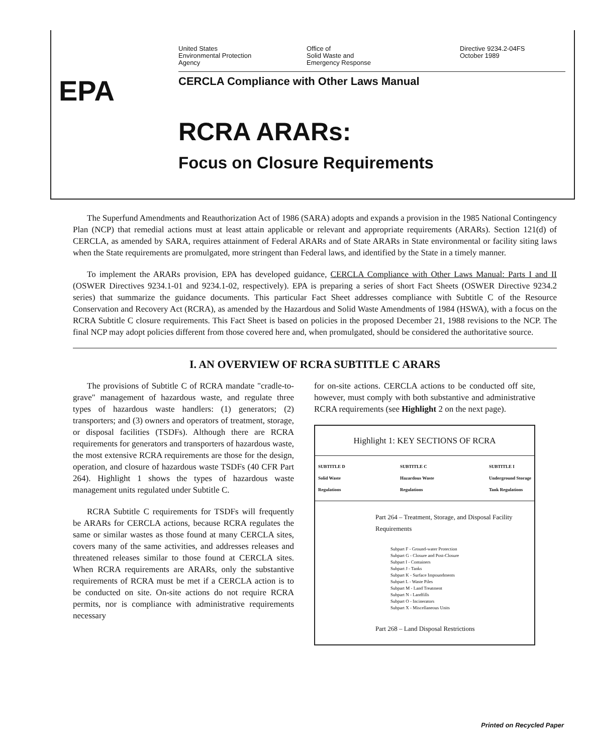United States
Environmental Protection
Agency
Office of
Solid Waste and
Emergency Response
Directive 9234.2-04FS
October 1989
EPA
CERCLA Compliance with Other Laws Manual
RCRA ARARs:
Focus on Closure Requirements
The Superfund Amendments and Reauthorization Act of 1986 (SARA) adopts and expands a provision in the 1985 National Contingency Plan (NCP) that remedial actions must at least attain applicable or relevant and appropriate requirements (ARARs). Section 121(d) of CERCLA, as amended by SARA, requires attainment of Federal ARARs and of State ARARs in State environmental or facility siting laws when the State requirements are promulgated, more stringent than Federal laws, and identified by the State in a timely manner.
To implement the ARARs provision, EPA has developed guidance, CERCLA Compliance with Other Laws Manual: Parts I and II (OSWER Directives 9234.1-01 and 9234.1-02, respectively). EPA is preparing a series of short Fact Sheets (OSWER Directive 9234.2 series) that summarize the guidance documents. This particular Fact Sheet addresses compliance with Subtitle C of the Resource Conservation and Recovery Act (RCRA), as amended by the Hazardous and Solid Waste Amendments of 1984 (HSWA), with a focus on the RCRA Subtitle C closure requirements. This Fact Sheet is based on policies in the proposed December 21, 1988 revisions to the NCP. The final NCP may adopt policies different from those covered here and, when promulgated, should be considered the authoritative source.
I. AN OVERVIEW OF RCRA SUBTITLE C ARARS
The provisions of Subtitle C of RCRA mandate "cradle-to-grave" management of hazardous waste, and regulate three types of hazardous waste handlers: (1) generators; (2) transporters; and (3) owners and operators of treatment, storage, or disposal facilities (TSDFs). Although there are RCRA requirements for generators and transporters of hazardous waste, the most extensive RCRA requirements are those for the design, operation, and closure of hazardous waste TSDFs (40 CFR Part 264). Highlight 1 shows the types of hazardous waste management units regulated under Subtitle C.
RCRA Subtitle C requirements for TSDFs will frequently be ARARs for CERCLA actions, because RCRA regulates the same or similar wastes as those found at many CERCLA sites, covers many of the same activities, and addresses releases and threatened releases similar to those found at CERCLA sites. When RCRA requirements are ARARs, only the substantive requirements of RCRA must be met if a CERCLA action is to be conducted on site. On-site actions do not require RCRA permits, nor is compliance with administrative requirements necessary
for on-site actions. CERCLA actions to be conducted off site, however, must comply with both substantive and administrative RCRA requirements (see Highlight 2 on the next page).
Highlight 1: KEY SECTIONS OF RCRA
SUBTITLE D
Solid Waste
Regulations
SUBTITLE C
Hazardous Waste
Regulations
SUBTITLE I
Underground Storage
Tank Regulations
Part 264 – Treatment, Storage, and Disposal Facility Requirements
Subpart F - Ground-water Protection
Subpart G - Closure and Post-Closure
Subpart I - Containers
Subpart J - Tanks
Subpart K - Surface Impoundments
Subpart L - Waste Piles
Subpart M - Land Treatment
Subpart N - Landfills
Subpart O - Incinerators
Subpart X - Miscellaneous Units
Part 268 – Land Disposal Restrictions
Printed on Recycled Paper